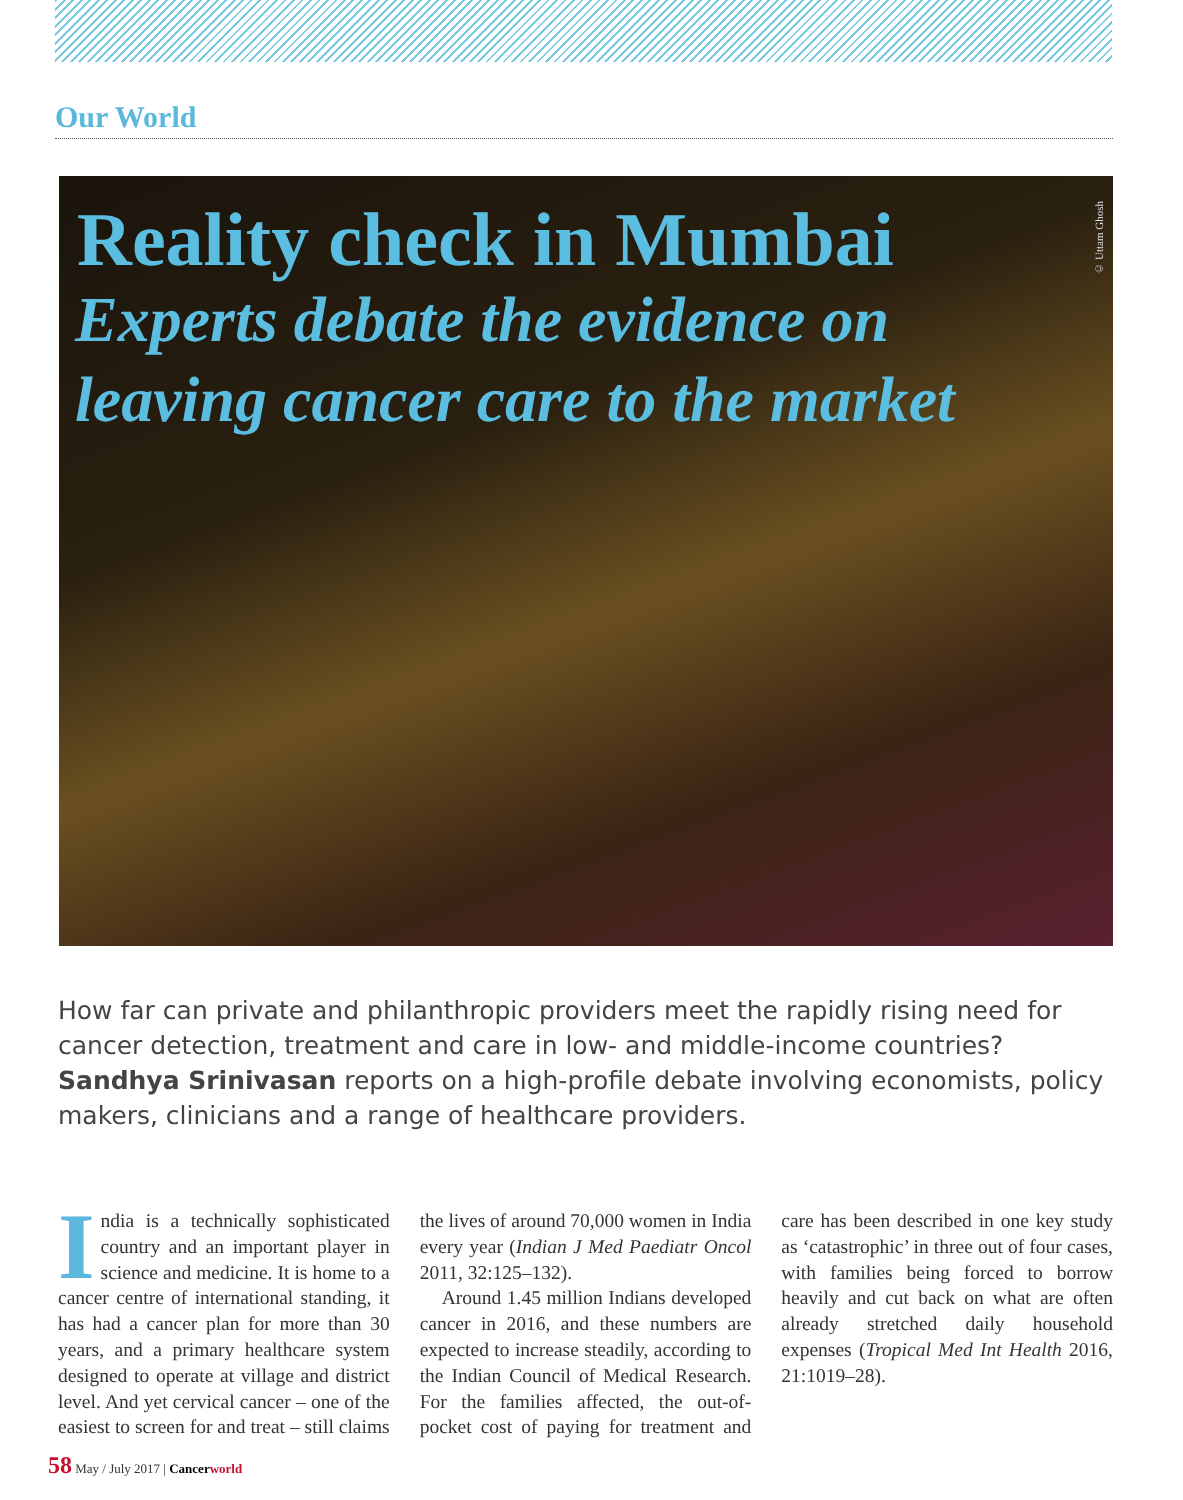Our World
Reality check in Mumbai
Experts debate the evidence on
leaving cancer care to the market
© Uttam Ghosh
How far can private and philanthropic providers meet the rapidly rising need for cancer detection, treatment and care in low- and middle-income countries? Sandhya Srinivasan reports on a high-profile debate involving economists, policy makers, clinicians and a range of healthcare providers.
India is a technically sophisticated country and an important player in science and medicine. It is home to a cancer centre of international standing, it has had a cancer plan for more than 30 years, and a primary healthcare system designed to operate at village and district level. And yet cervical cancer – one of the easiest to screen for and treat – still claims the lives of around 70,000 women in India every year (Indian J Med Paediatr Oncol 2011, 32:125–132).
Around 1.45 million Indians developed cancer in 2016, and these numbers are expected to increase steadily, according to the Indian Council of Medical Research. For the families affected, the out-of-pocket cost of paying for treatment and care has been described in one key study as ‘catastrophic’ in three out of four cases, with families being forced to borrow heavily and cut back on what are often already stretched daily household expenses (Tropical Med Int Health 2016, 21:1019–28).
58 May / July 2017 | Cancer world